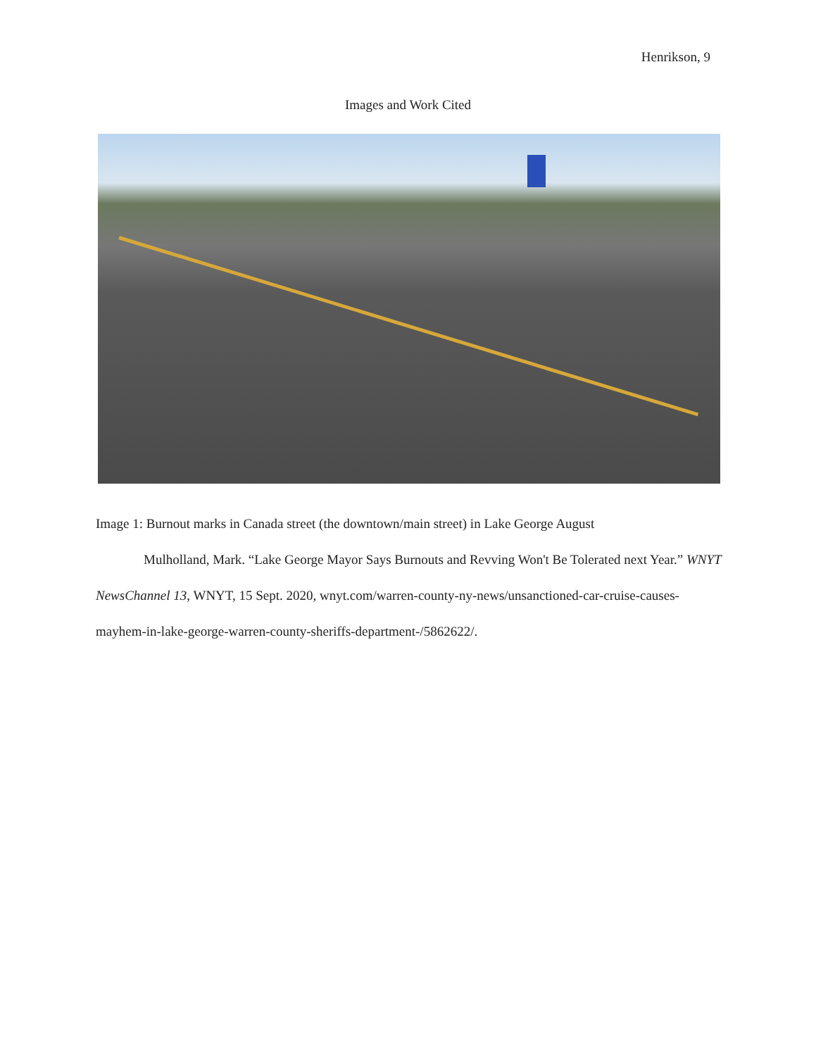Henrikson, 9
Images and Work Cited
Image 1: Burnout marks in Canada street (the downtown/main street) in Lake George August
Mulholland, Mark. “Lake George Mayor Says Burnouts and Revving Won't Be Tolerated next Year.” WNYT NewsChannel 13, WNYT, 15 Sept. 2020, wnyt.com/warren-county-ny-news/unsanctioned-car-cruise-causes-mayhem-in-lake-george-warren-county-sheriffs-department-/5862622/.